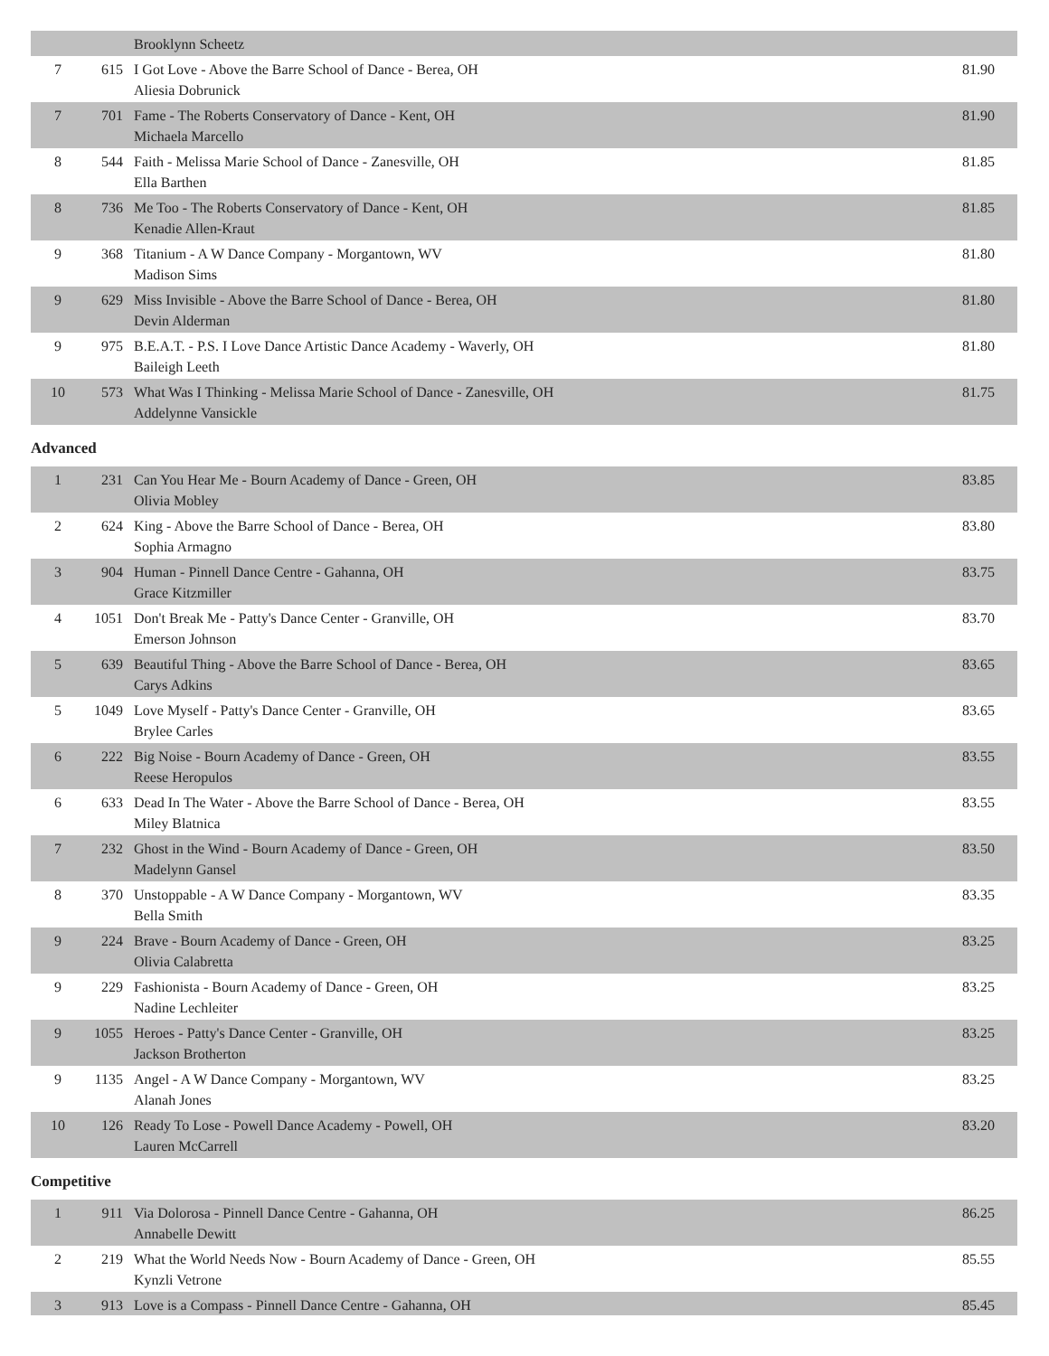| | | Brooklynn Scheetz | |
| 7 | 615 | I Got Love - Above the Barre School of Dance - Berea, OH Aliesia Dobrunick | 81.90 |
| 7 | 701 | Fame - The Roberts Conservatory of Dance - Kent, OH Michaela Marcello | 81.90 |
| 8 | 544 | Faith - Melissa Marie School of Dance - Zanesville, OH Ella Barthen | 81.85 |
| 8 | 736 | Me Too - The Roberts Conservatory of Dance - Kent, OH Kenadie Allen-Kraut | 81.85 |
| 9 | 368 | Titanium - A W Dance Company - Morgantown, WV Madison Sims | 81.80 |
| 9 | 629 | Miss Invisible - Above the Barre School of Dance - Berea, OH Devin Alderman | 81.80 |
| 9 | 975 | B.E.A.T. - P.S. I Love Dance Artistic Dance Academy - Waverly, OH Baileigh Leeth | 81.80 |
| 10 | 573 | What Was I Thinking - Melissa Marie School of Dance - Zanesville, OH Addelynne Vansickle | 81.75 |
Advanced
| 1 | 231 | Can You Hear Me - Bourn Academy of Dance - Green, OH Olivia Mobley | 83.85 |
| 2 | 624 | King - Above the Barre School of Dance - Berea, OH Sophia Armagno | 83.80 |
| 3 | 904 | Human - Pinnell Dance Centre - Gahanna, OH Grace Kitzmiller | 83.75 |
| 4 | 1051 | Don't Break Me - Patty's Dance Center - Granville, OH Emerson Johnson | 83.70 |
| 5 | 639 | Beautiful Thing - Above the Barre School of Dance - Berea, OH Carys Adkins | 83.65 |
| 5 | 1049 | Love Myself - Patty's Dance Center - Granville, OH Brylee Carles | 83.65 |
| 6 | 222 | Big Noise - Bourn Academy of Dance - Green, OH Reese Heropulos | 83.55 |
| 6 | 633 | Dead In The Water - Above the Barre School of Dance - Berea, OH Miley Blatnica | 83.55 |
| 7 | 232 | Ghost in the Wind - Bourn Academy of Dance - Green, OH Madelynn Gansel | 83.50 |
| 8 | 370 | Unstoppable - A W Dance Company - Morgantown, WV Bella Smith | 83.35 |
| 9 | 224 | Brave - Bourn Academy of Dance - Green, OH Olivia Calabretta | 83.25 |
| 9 | 229 | Fashionista - Bourn Academy of Dance - Green, OH Nadine Lechleiter | 83.25 |
| 9 | 1055 | Heroes - Patty's Dance Center - Granville, OH Jackson Brotherton | 83.25 |
| 9 | 1135 | Angel - A W Dance Company - Morgantown, WV Alanah Jones | 83.25 |
| 10 | 126 | Ready To Lose - Powell Dance Academy - Powell, OH Lauren McCarrell | 83.20 |
Competitive
| 1 | 911 | Via Dolorosa - Pinnell Dance Centre - Gahanna, OH Annabelle Dewitt | 86.25 |
| 2 | 219 | What the World Needs Now - Bourn Academy of Dance - Green, OH Kynzli Vetrone | 85.55 |
| 3 | 913 | Love is a Compass - Pinnell Dance Centre - Gahanna, OH | 85.45 |